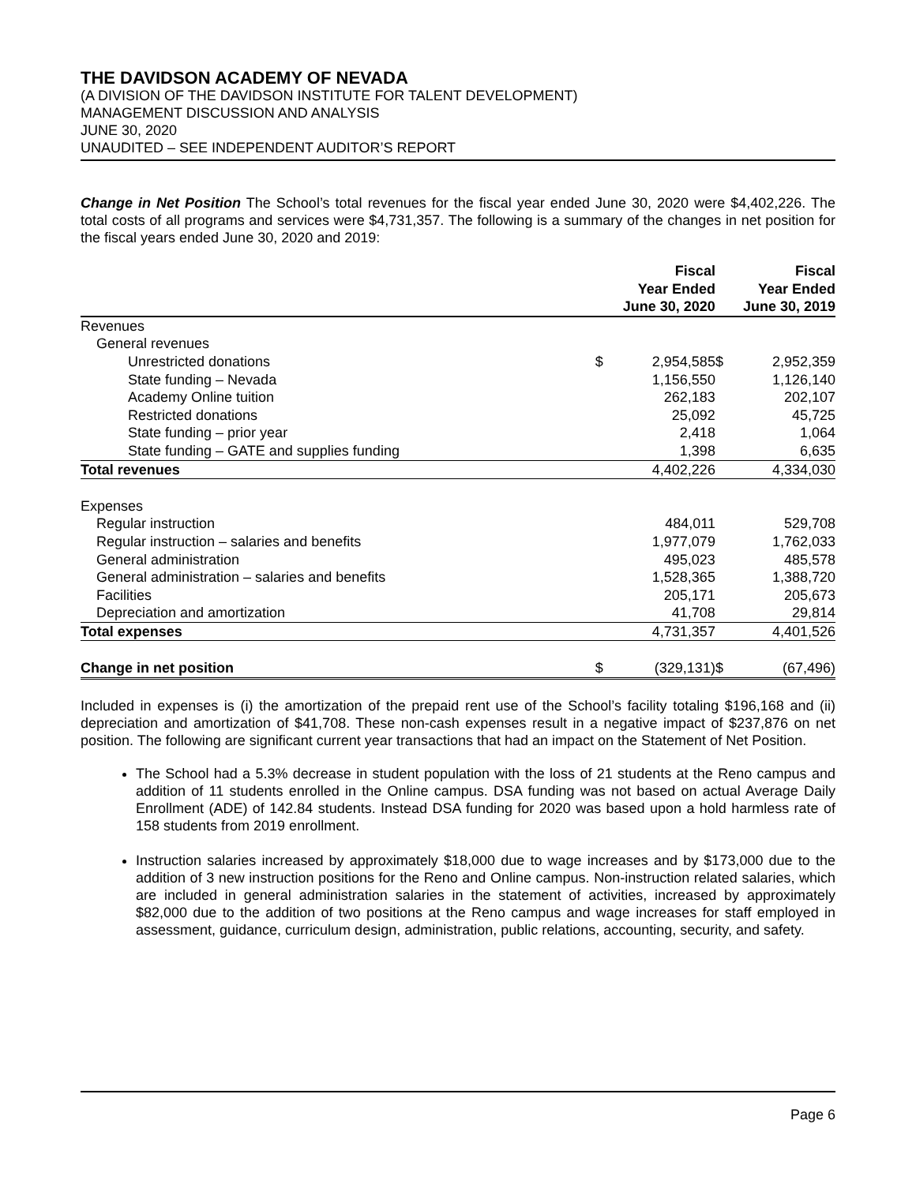THE DAVIDSON ACADEMY OF NEVADA
(A DIVISION OF THE DAVIDSON INSTITUTE FOR TALENT DEVELOPMENT)
MANAGEMENT DISCUSSION AND ANALYSIS
JUNE 30, 2020
UNAUDITED – SEE INDEPENDENT AUDITOR’S REPORT
Change in Net Position The School’s total revenues for the fiscal year ended June 30, 2020 were $4,402,226. The total costs of all programs and services were $4,731,357. The following is a summary of the changes in net position for the fiscal years ended June 30, 2020 and 2019:
| | Fiscal Year Ended June 30, 2020 | | Fiscal Year Ended June 30, 2019 | |
| --- | --- | --- | --- | --- |
| Revenues | | | | |
| General revenues | | | | |
| Unrestricted donations | $ | 2,954,585 | $ | 2,952,359 |
| State funding – Nevada | | 1,156,550 | | 1,126,140 |
| Academy Online tuition | | 262,183 | | 202,107 |
| Restricted donations | | 25,092 | | 45,725 |
| State funding – prior year | | 2,418 | | 1,064 |
| State funding – GATE and supplies funding | | 1,398 | | 6,635 |
| Total revenues | | 4,402,226 | | 4,334,030 |
| Expenses | | | | |
| Regular instruction | | 484,011 | | 529,708 |
| Regular instruction – salaries and benefits | | 1,977,079 | | 1,762,033 |
| General administration | | 495,023 | | 485,578 |
| General administration – salaries and benefits | | 1,528,365 | | 1,388,720 |
| Facilities | | 205,171 | | 205,673 |
| Depreciation and amortization | | 41,708 | | 29,814 |
| Total expenses | | 4,731,357 | | 4,401,526 |
| Change in net position | $ | (329,131) | $ | (67,496) |
Included in expenses is (i) the amortization of the prepaid rent use of the School’s facility totaling $196,168 and (ii) depreciation and amortization of $41,708. These non-cash expenses result in a negative impact of $237,876 on net position. The following are significant current year transactions that had an impact on the Statement of Net Position.
The School had a 5.3% decrease in student population with the loss of 21 students at the Reno campus and addition of 11 students enrolled in the Online campus. DSA funding was not based on actual Average Daily Enrollment (ADE) of 142.84 students. Instead DSA funding for 2020 was based upon a hold harmless rate of 158 students from 2019 enrollment.
Instruction salaries increased by approximately $18,000 due to wage increases and by $173,000 due to the addition of 3 new instruction positions for the Reno and Online campus. Non-instruction related salaries, which are included in general administration salaries in the statement of activities, increased by approximately $82,000 due to the addition of two positions at the Reno campus and wage increases for staff employed in assessment, guidance, curriculum design, administration, public relations, accounting, security, and safety.
Page 6